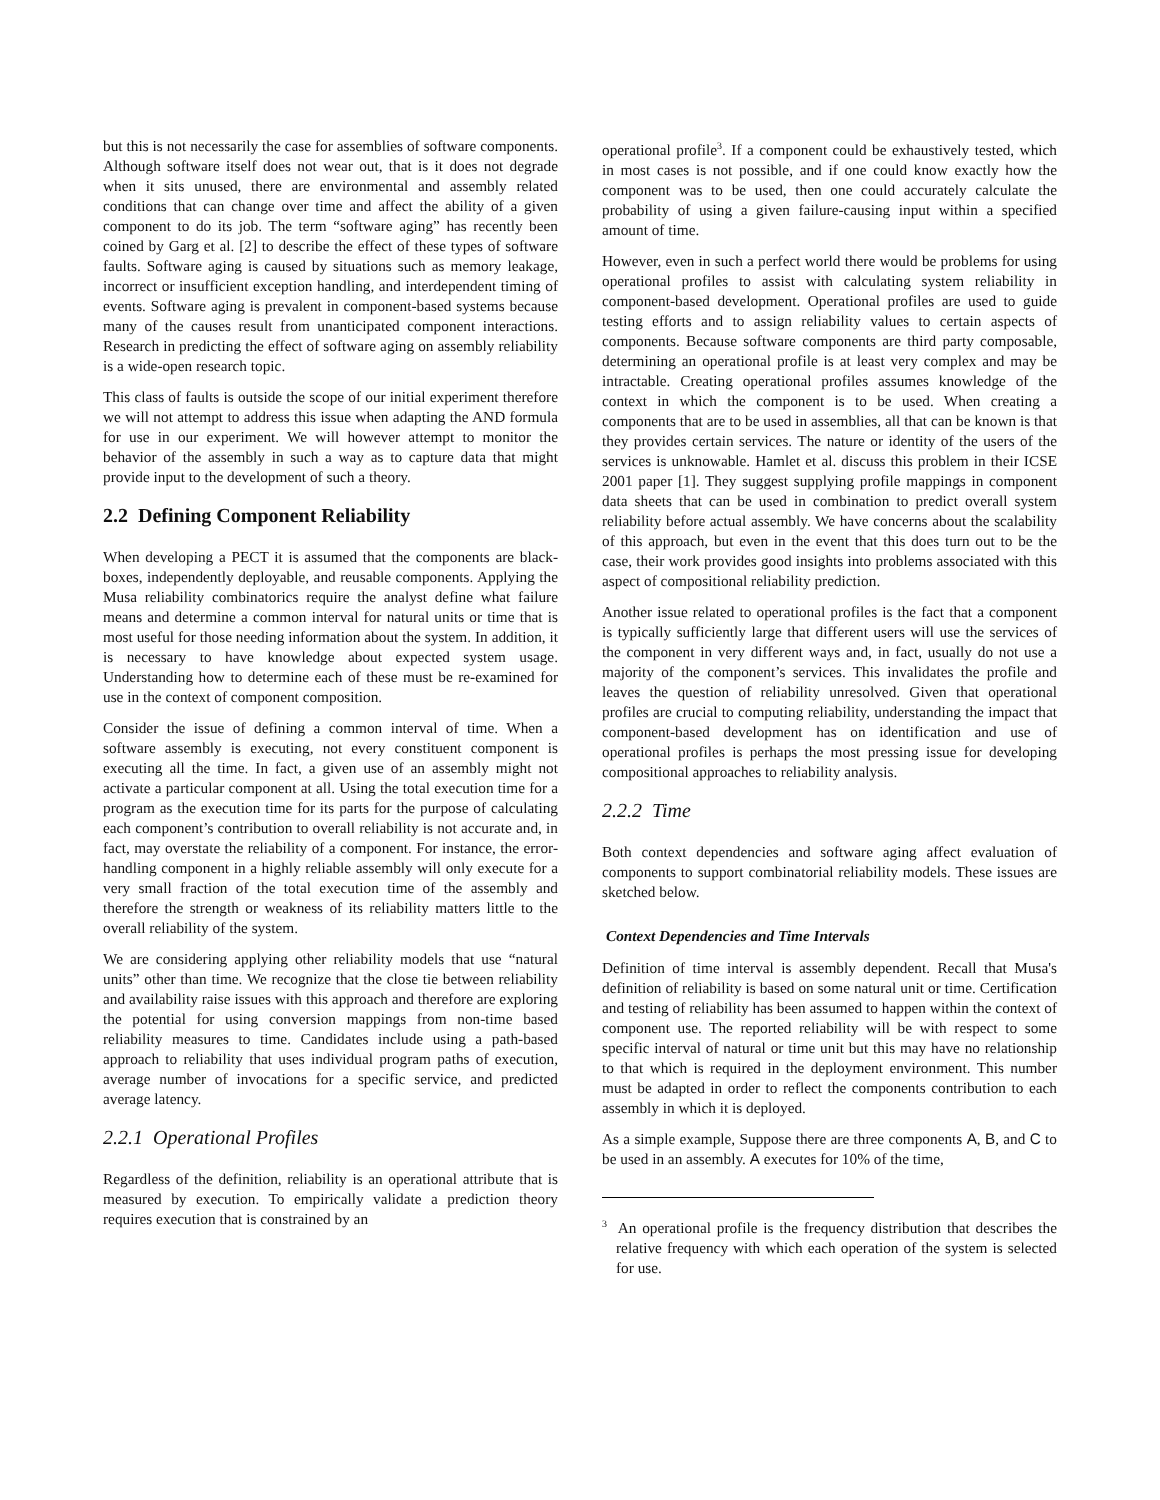but this is not necessarily the case for assemblies of software components. Although software itself does not wear out, that is it does not degrade when it sits unused, there are environmental and assembly related conditions that can change over time and affect the ability of a given component to do its job. The term “software aging” has recently been coined by Garg et al. [2] to describe the effect of these types of software faults. Software aging is caused by situations such as memory leakage, incorrect or insufficient exception handling, and interdependent timing of events. Software aging is prevalent in component-based systems because many of the causes result from unanticipated component interactions. Research in predicting the effect of software aging on assembly reliability is a wide-open research topic.
This class of faults is outside the scope of our initial experiment therefore we will not attempt to address this issue when adapting the AND formula for use in our experiment. We will however attempt to monitor the behavior of the assembly in such a way as to capture data that might provide input to the development of such a theory.
2.2 Defining Component Reliability
When developing a PECT it is assumed that the components are black-boxes, independently deployable, and reusable components. Applying the Musa reliability combinatorics require the analyst define what failure means and determine a common interval for natural units or time that is most useful for those needing information about the system. In addition, it is necessary to have knowledge about expected system usage. Understanding how to determine each of these must be re-examined for use in the context of component composition.
Consider the issue of defining a common interval of time. When a software assembly is executing, not every constituent component is executing all the time. In fact, a given use of an assembly might not activate a particular component at all. Using the total execution time for a program as the execution time for its parts for the purpose of calculating each component’s contribution to overall reliability is not accurate and, in fact, may overstate the reliability of a component. For instance, the error-handling component in a highly reliable assembly will only execute for a very small fraction of the total execution time of the assembly and therefore the strength or weakness of its reliability matters little to the overall reliability of the system.
We are considering applying other reliability models that use “natural units” other than time. We recognize that the close tie between reliability and availability raise issues with this approach and therefore are exploring the potential for using conversion mappings from non-time based reliability measures to time. Candidates include using a path-based approach to reliability that uses individual program paths of execution, average number of invocations for a specific service, and predicted average latency.
2.2.1 Operational Profiles
Regardless of the definition, reliability is an operational attribute that is measured by execution. To empirically validate a prediction theory requires execution that is constrained by an
operational profile<sup>3</sup>. If a component could be exhaustively tested, which in most cases is not possible, and if one could know exactly how the component was to be used, then one could accurately calculate the probability of using a given failure-causing input within a specified amount of time.
However, even in such a perfect world there would be problems for using operational profiles to assist with calculating system reliability in component-based development. Operational profiles are used to guide testing efforts and to assign reliability values to certain aspects of components. Because software components are third party composable, determining an operational profile is at least very complex and may be intractable. Creating operational profiles assumes knowledge of the context in which the component is to be used. When creating a components that are to be used in assemblies, all that can be known is that they provides certain services. The nature or identity of the users of the services is unknowable. Hamlet et al. discuss this problem in their ICSE 2001 paper [1]. They suggest supplying profile mappings in component data sheets that can be used in combination to predict overall system reliability before actual assembly. We have concerns about the scalability of this approach, but even in the event that this does turn out to be the case, their work provides good insights into problems associated with this aspect of compositional reliability prediction.
Another issue related to operational profiles is the fact that a component is typically sufficiently large that different users will use the services of the component in very different ways and, in fact, usually do not use a majority of the component’s services. This invalidates the profile and leaves the question of reliability unresolved. Given that operational profiles are crucial to computing reliability, understanding the impact that component-based development has on identification and use of operational profiles is perhaps the most pressing issue for developing compositional approaches to reliability analysis.
2.2.2 Time
Both context dependencies and software aging affect evaluation of components to support combinatorial reliability models. These issues are sketched below.
Context Dependencies and Time Intervals
Definition of time interval is assembly dependent. Recall that Musa's definition of reliability is based on some natural unit or time. Certification and testing of reliability has been assumed to happen within the context of component use. The reported reliability will be with respect to some specific interval of natural or time unit but this may have no relationship to that which is required in the deployment environment. This number must be adapted in order to reflect the components contribution to each assembly in which it is deployed.
As a simple example, Suppose there are three components A, B, and C to be used in an assembly. A executes for 10% of the time,
<sup>3</sup> An operational profile is the frequency distribution that describes the relative frequency with which each operation of the system is selected for use.